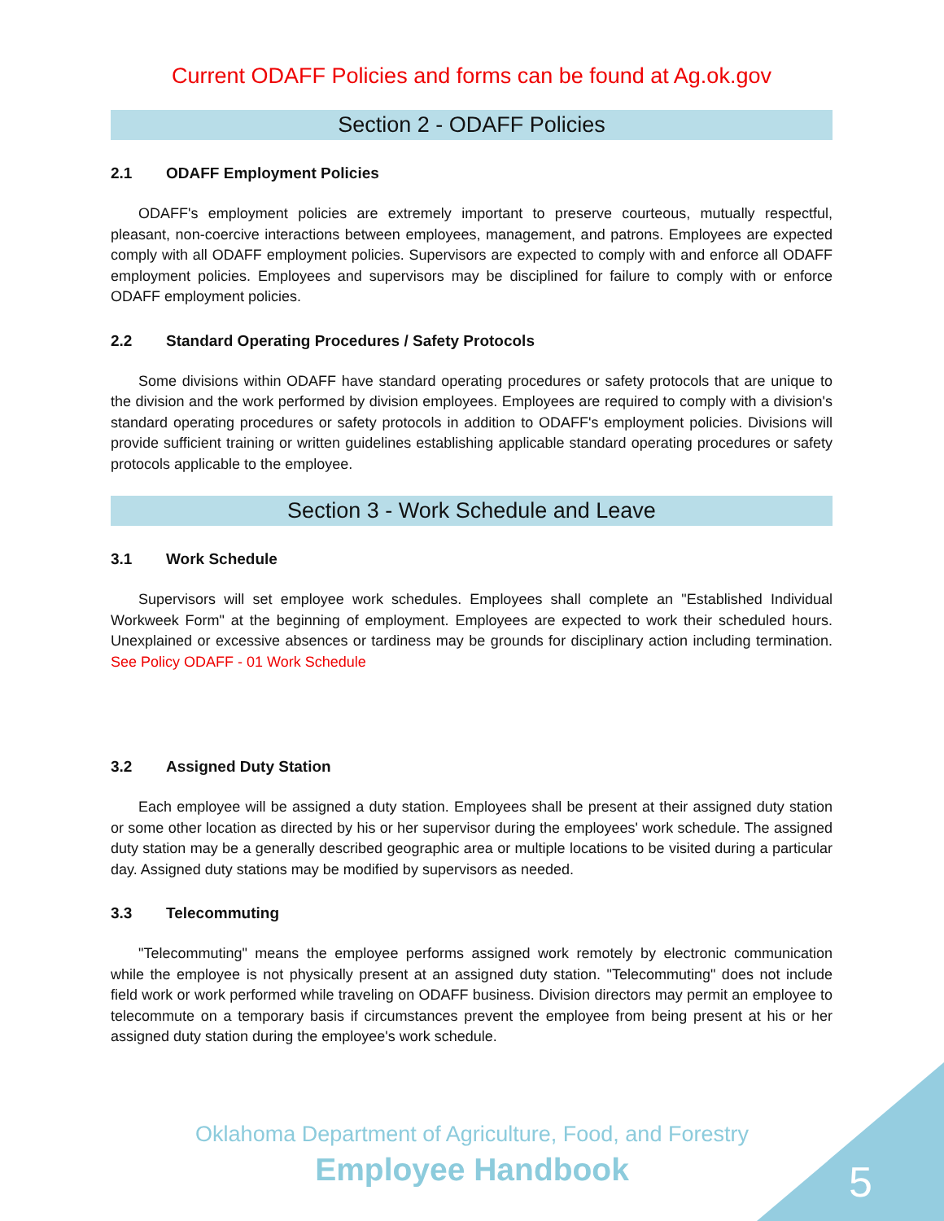Current ODAFF Policies and forms can be found at Ag.ok.gov
Section 2 - ODAFF Policies
2.1 ODAFF Employment Policies
ODAFF's employment policies are extremely important to preserve courteous, mutually respectful, pleasant, non-coercive interactions between employees, management, and patrons. Employees are expected comply with all ODAFF employment policies. Supervisors are expected to comply with and enforce all ODAFF employment policies. Employees and supervisors may be disciplined for failure to comply with or enforce ODAFF employment policies.
2.2 Standard Operating Procedures / Safety Protocols
Some divisions within ODAFF have standard operating procedures or safety protocols that are unique to the division and the work performed by division employees. Employees are required to comply with a division's standard operating procedures or safety protocols in addition to ODAFF's employment policies. Divisions will provide sufficient training or written guidelines establishing applicable standard operating procedures or safety protocols applicable to the employee.
Section 3 - Work Schedule and Leave
3.1 Work Schedule
Supervisors will set employee work schedules. Employees shall complete an "Established Individual Workweek Form" at the beginning of employment. Employees are expected to work their scheduled hours. Unexplained or excessive absences or tardiness may be grounds for disciplinary action including termination. See Policy ODAFF - 01 Work Schedule
3.2 Assigned Duty Station
Each employee will be assigned a duty station. Employees shall be present at their assigned duty station or some other location as directed by his or her supervisor during the employees' work schedule. The assigned duty station may be a generally described geographic area or multiple locations to be visited during a particular day. Assigned duty stations may be modified by supervisors as needed.
3.3 Telecommuting
"Telecommuting" means the employee performs assigned work remotely by electronic communication while the employee is not physically present at an assigned duty station. "Telecommuting" does not include field work or work performed while traveling on ODAFF business. Division directors may permit an employee to telecommute on a temporary basis if circumstances prevent the employee from being present at his or her assigned duty station during the employee's work schedule.
Oklahoma Department of Agriculture, Food, and Forestry
Employee Handbook
5